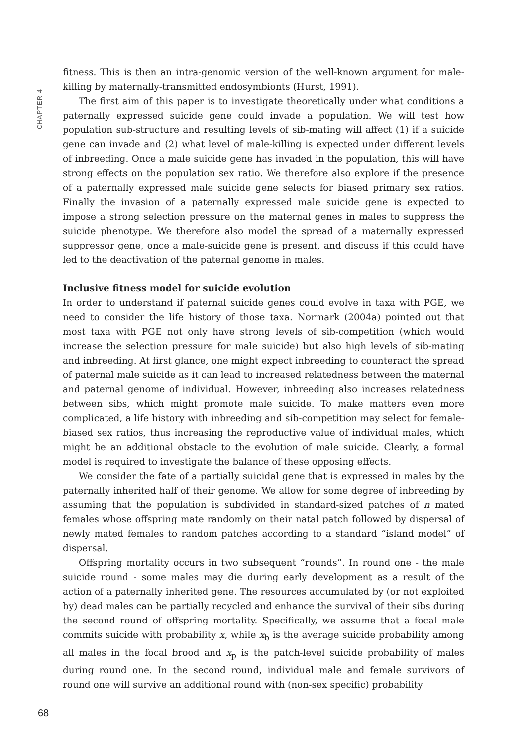CHAPTER 4
fitness. This is then an intra-genomic version of the well-known argument for male-killing by maternally-transmitted endosymbionts (Hurst, 1991).
The first aim of this paper is to investigate theoretically under what conditions a paternally expressed suicide gene could invade a population. We will test how population sub-structure and resulting levels of sib-mating will affect (1) if a suicide gene can invade and (2) what level of male-killing is expected under different levels of inbreeding. Once a male suicide gene has invaded in the population, this will have strong effects on the population sex ratio. We therefore also explore if the presence of a paternally expressed male suicide gene selects for biased primary sex ratios. Finally the invasion of a paternally expressed male suicide gene is expected to impose a strong selection pressure on the maternal genes in males to suppress the suicide phenotype. We therefore also model the spread of a maternally expressed suppressor gene, once a male-suicide gene is present, and discuss if this could have led to the deactivation of the paternal genome in males.
Inclusive fitness model for suicide evolution
In order to understand if paternal suicide genes could evolve in taxa with PGE, we need to consider the life history of those taxa. Normark (2004a) pointed out that most taxa with PGE not only have strong levels of sib-competition (which would increase the selection pressure for male suicide) but also high levels of sib-mating and inbreeding. At first glance, one might expect inbreeding to counteract the spread of paternal male suicide as it can lead to increased relatedness between the maternal and paternal genome of individual. However, inbreeding also increases relatedness between sibs, which might promote male suicide. To make matters even more complicated, a life history with inbreeding and sib-competition may select for female-biased sex ratios, thus increasing the reproductive value of individual males, which might be an additional obstacle to the evolution of male suicide. Clearly, a formal model is required to investigate the balance of these opposing effects.
We consider the fate of a partially suicidal gene that is expressed in males by the paternally inherited half of their genome. We allow for some degree of inbreeding by assuming that the population is subdivided in standard-sized patches of n mated females whose offspring mate randomly on their natal patch followed by dispersal of newly mated females to random patches according to a standard “island model” of dispersal.
Offspring mortality occurs in two subsequent “rounds”. In round one - the male suicide round - some males may die during early development as a result of the action of a paternally inherited gene. The resources accumulated by (or not exploited by) dead males can be partially recycled and enhance the survival of their sibs during the second round of offspring mortality. Specifically, we assume that a focal male commits suicide with probability x, while x<sub>b</sub> is the average suicide probability among all males in the focal brood and x<sub>p</sub> is the patch-level suicide probability of males during round one. In the second round, individual male and female survivors of round one will survive an additional round with (non-sex specific) probability
68